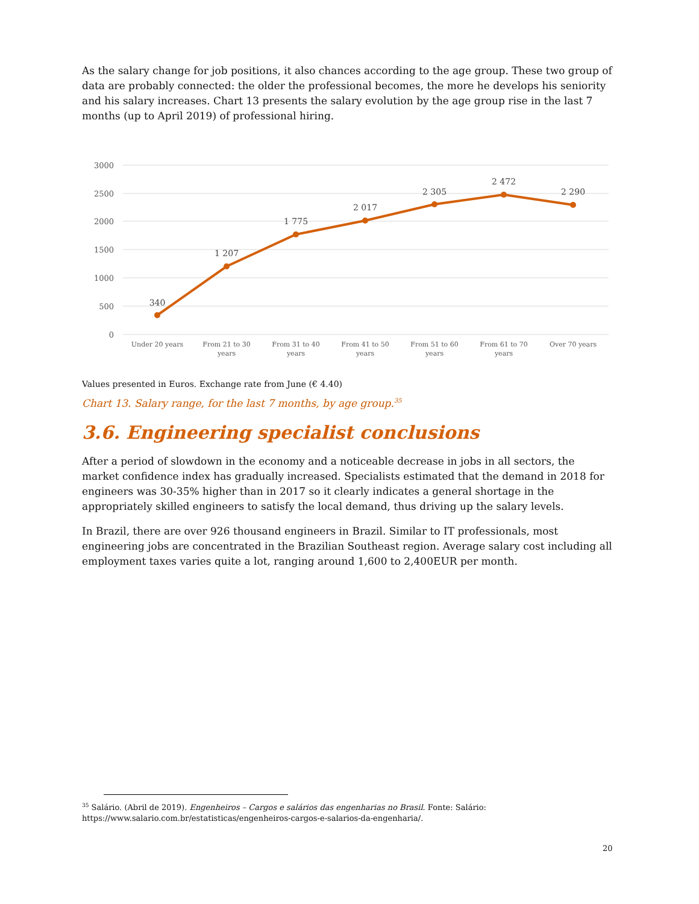As the salary change for job positions, it also chances according to the age group. These two group of data are probably connected: the older the professional becomes, the more he develops his seniority and his salary increases. Chart 13 presents the salary evolution by the age group rise in the last 7 months (up to April 2019) of professional hiring.
3000
2500
2000
1500
1000
500
0
340
1 207
1 775
2 017
2 305
2 472
2 290
Under 20 years
From 21 to 30
years
From 31 to 40
years
From 41 to 50
years
From 51 to 60
years
From 61 to 70
years
Over 70 years
Values presented in Euros. Exchange rate from June (€ 4.40)
Chart 13. Salary range, for the last 7 months, by age group.<sup>35</sup>
3.6. Engineering specialist conclusions
After a period of slowdown in the economy and a noticeable decrease in jobs in all sectors, the market confidence index has gradually increased. Specialists estimated that the demand in 2018 for engineers was 30-35% higher than in 2017 so it clearly indicates a general shortage in the appropriately skilled engineers to satisfy the local demand, thus driving up the salary levels.
In Brazil, there are over 926 thousand engineers in Brazil. Similar to IT professionals, most engineering jobs are concentrated in the Brazilian Southeast region. Average salary cost including all employment taxes varies quite a lot, ranging around 1,600 to 2,400EUR per month.
<sup>35</sup> Salário. (Abril de 2019). Engenheiros – Cargos e salários das engenharias no Brasil. Fonte: Salário: https://www.salario.com.br/estatisticas/engenheiros-cargos-e-salarios-da-engenharia/.
20